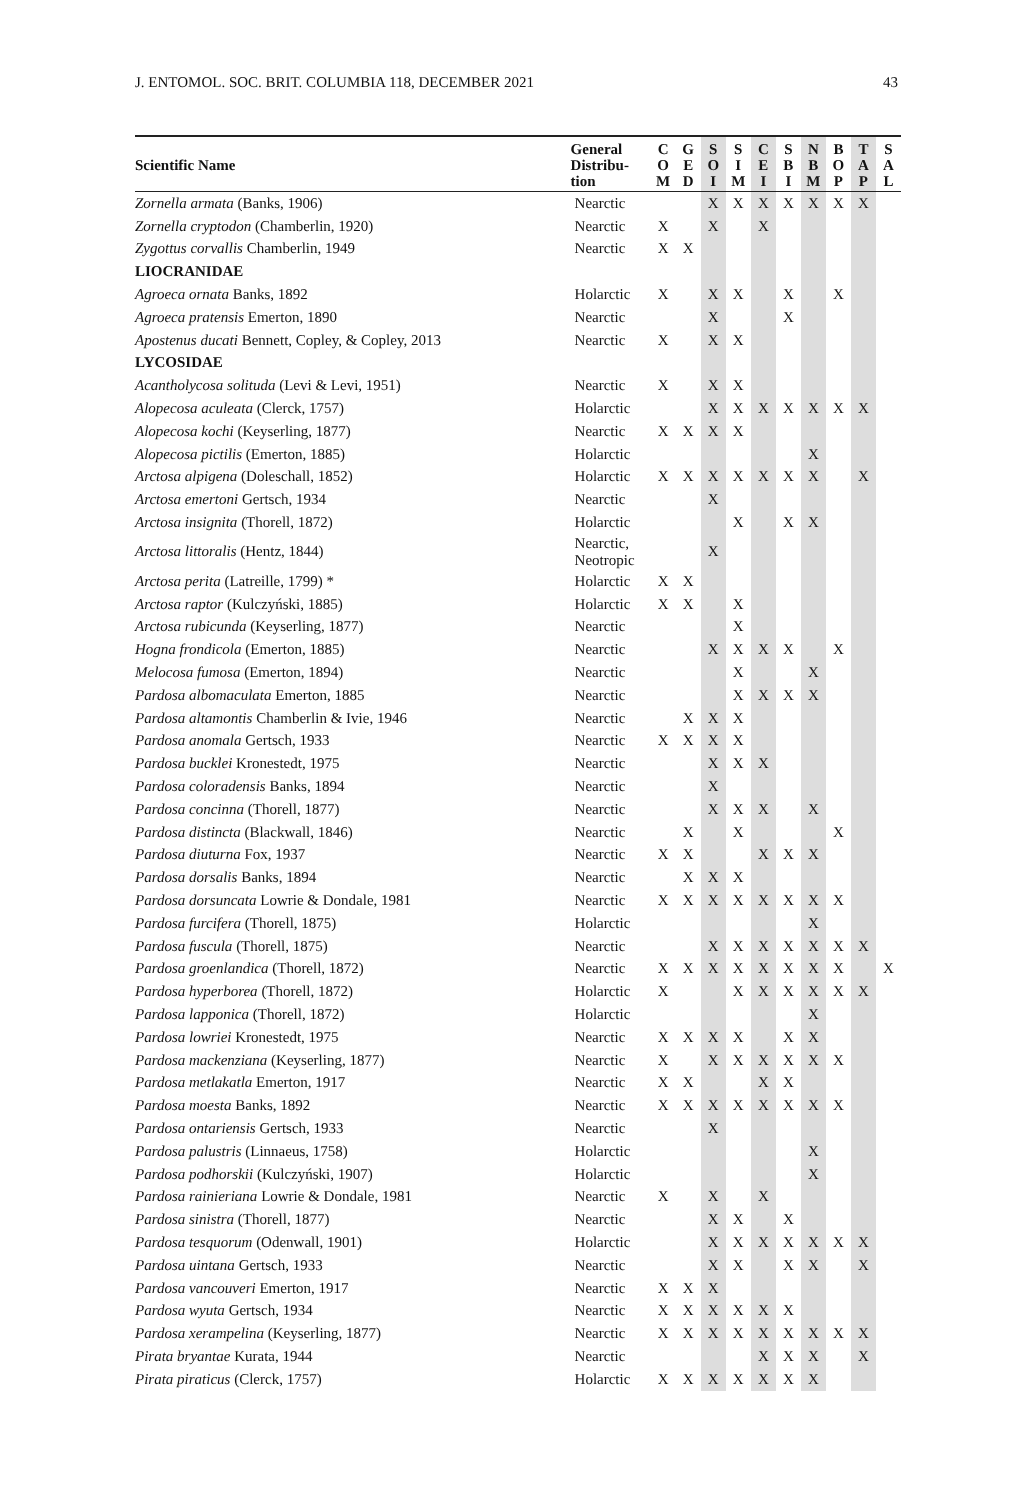J. ENTOMOL. SOC. BRIT. COLUMBIA 118, DECEMBER 2021 43
| Scientific Name | General Distribu- tion | C O M | G E D | S O I | S I M | C E I | S B I | N B M | B O P | T A P | S A L |
| --- | --- | --- | --- | --- | --- | --- | --- | --- | --- | --- | --- |
| Zornella armata (Banks, 1906) | Nearctic | | | X | X | X | X | X | X | X | |
| Zornella cryptodon (Chamberlin, 1920) | Nearctic | X | | X | | X | | | | | |
| Zygottus corvallis Chamberlin, 1949 | Nearctic | X | X | | | | | | | | |
| LIOCRANIDAE | | | | | | | | | | | |
| Agroeca ornata Banks, 1892 | Holarctic | X | | X | X | | X | | X | | |
| Agroeca pratensis Emerton, 1890 | Nearctic | | | X | | | X | | | | |
| Apostenus ducati Bennett, Copley, & Copley, 2013 | Nearctic | X | | X | X | | | | | | |
| LYCOSIDAE | | | | | | | | | | | |
| Acantholycosa solituda (Levi & Levi, 1951) | Nearctic | X | | X | X | | | | | | |
| Alopecosa aculeata (Clerck, 1757) | Holarctic | | | X | X | X | X | X | X | X | |
| Alopecosa kochi (Keyserling, 1877) | Nearctic | X | X | X | X | | | | | | |
| Alopecosa pictilis (Emerton, 1885) | Holarctic | | | | | | | X | | | |
| Arctosa alpigena (Doleschall, 1852) | Holarctic | X | X | X | X | X | X | X | | X | |
| Arctosa emertoni Gertsch, 1934 | Nearctic | | | X | | | | | | | |
| Arctosa insignita (Thorell, 1872) | Holarctic | | | | X | | X | X | | | |
| Arctosa littoralis (Hentz, 1844) | Nearctic, Neotropic | | | X | | | | | | | |
| Arctosa perita (Latreille, 1799) * | Holarctic | X | X | | | | | | | | |
| Arctosa raptor (Kulczyński, 1885) | Holarctic | X | X | | X | | | | | | |
| Arctosa rubicunda (Keyserling, 1877) | Nearctic | | | | X | | | | | | |
| Hogna frondicola (Emerton, 1885) | Nearctic | | | X | X | X | X | | X | | |
| Melocosa fumosa (Emerton, 1894) | Nearctic | | | | X | | | X | | | |
| Pardosa albomaculata Emerton, 1885 | Nearctic | | | | X | X | X | X | | | |
| Pardosa altamontis Chamberlin & Ivie, 1946 | Nearctic | | X | X | X | | | | | | |
| Pardosa anomala Gertsch, 1933 | Nearctic | X | X | X | X | | | | | | |
| Pardosa bucklei Kronestedt, 1975 | Nearctic | | | X | X | X | | | | | |
| Pardosa coloradensis Banks, 1894 | Nearctic | | | X | | | | | | | |
| Pardosa concinna (Thorell, 1877) | Nearctic | | | X | X | X | | X | | | |
| Pardosa distincta (Blackwall, 1846) | Nearctic | | X | | X | | | | X | | |
| Pardosa diuturna Fox, 1937 | Nearctic | X | X | | | X | X | X | | | |
| Pardosa dorsalis Banks, 1894 | Nearctic | | X | X | X | | | | | | |
| Pardosa dorsuncata Lowrie & Dondale, 1981 | Nearctic | X | X | X | X | X | X | X | X | | |
| Pardosa furcifera (Thorell, 1875) | Holarctic | | | | | | | X | | | |
| Pardosa fuscula (Thorell, 1875) | Nearctic | | | X | X | X | X | X | X | X | |
| Pardosa groenlandica (Thorell, 1872) | Nearctic | X | X | X | X | X | X | X | X | | X |
| Pardosa hyperborea (Thorell, 1872) | Holarctic | X | | | X | X | X | X | X | X | |
| Pardosa lapponica (Thorell, 1872) | Holarctic | | | | | | | X | | | |
| Pardosa lowriei Kronestedt, 1975 | Nearctic | X | X | X | X | | X | X | | | |
| Pardosa mackenziana (Keyserling, 1877) | Nearctic | X | | X | X | X | X | X | X | | |
| Pardosa metlakatla Emerton, 1917 | Nearctic | X | X | | | X | X | | | | |
| Pardosa moesta Banks, 1892 | Nearctic | X | X | X | X | X | X | X | X | | |
| Pardosa ontariensis Gertsch, 1933 | Nearctic | | | X | | | | | | | |
| Pardosa palustris (Linnaeus, 1758) | Holarctic | | | | | | | X | | | |
| Pardosa podhorskii (Kulczyński, 1907) | Holarctic | | | | | | | X | | | |
| Pardosa rainieriana Lowrie & Dondale, 1981 | Nearctic | X | | X | | X | | | | | |
| Pardosa sinistra (Thorell, 1877) | Nearctic | | | X | X | | X | | | | |
| Pardosa tesquorum (Odenwall, 1901) | Holarctic | | | X | X | X | X | X | X | X | |
| Pardosa uintana Gertsch, 1933 | Nearctic | | | X | X | | X | X | | X | |
| Pardosa vancouveri Emerton, 1917 | Nearctic | X | X | X | | | | | | | |
| Pardosa wyuta Gertsch, 1934 | Nearctic | X | X | X | X | X | X | | | | |
| Pardosa xerampelina (Keyserling, 1877) | Nearctic | X | X | X | X | X | X | X | X | X | |
| Pirata bryantae Kurata, 1944 | Nearctic | | | | | X | X | X | | X | |
| Pirata piraticus (Clerck, 1757) | Holarctic | X | X | X | X | X | X | X | | | |